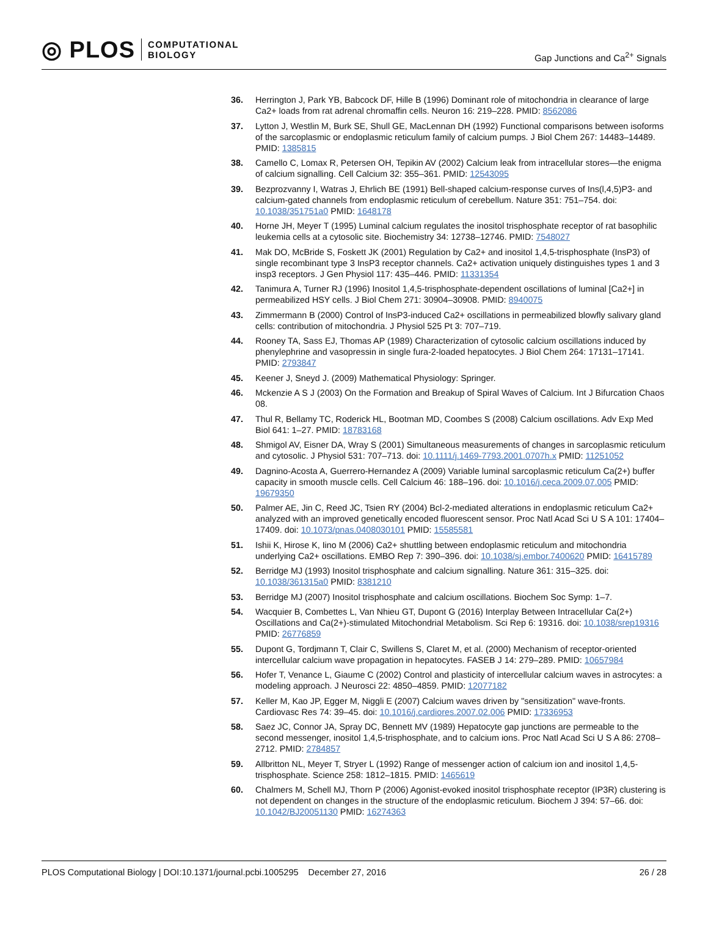◎ PLOS COMPUTATIONAL
BIOLOGY
Gap Junctions and Ca<sup>2+</sup> Signals
36. Herrington J, Park YB, Babcock DF, Hille B (1996) Dominant role of mitochondria in clearance of large Ca2+ loads from rat adrenal chromaffin cells. Neuron 16: 219–228. PMID: 8562086
37. Lytton J, Westlin M, Burk SE, Shull GE, MacLennan DH (1992) Functional comparisons between isoforms of the sarcoplasmic or endoplasmic reticulum family of calcium pumps. J Biol Chem 267: 14483–14489. PMID: 1385815
38. Camello C, Lomax R, Petersen OH, Tepikin AV (2002) Calcium leak from intracellular stores—the enigma of calcium signalling. Cell Calcium 32: 355–361. PMID: 12543095
39. Bezprozvanny I, Watras J, Ehrlich BE (1991) Bell-shaped calcium-response curves of Ins(l,4,5)P3- and calcium-gated channels from endoplasmic reticulum of cerebellum. Nature 351: 751–754. doi: 10.1038/351751a0 PMID: 1648178
40. Horne JH, Meyer T (1995) Luminal calcium regulates the inositol trisphosphate receptor of rat basophilic leukemia cells at a cytosolic site. Biochemistry 34: 12738–12746. PMID: 7548027
41. Mak DO, McBride S, Foskett JK (2001) Regulation by Ca2+ and inositol 1,4,5-trisphosphate (InsP3) of single recombinant type 3 InsP3 receptor channels. Ca2+ activation uniquely distinguishes types 1 and 3 insp3 receptors. J Gen Physiol 117: 435–446. PMID: 11331354
42. Tanimura A, Turner RJ (1996) Inositol 1,4,5-trisphosphate-dependent oscillations of luminal [Ca2+] in permeabilized HSY cells. J Biol Chem 271: 30904–30908. PMID: 8940075
43. Zimmermann B (2000) Control of InsP3-induced Ca2+ oscillations in permeabilized blowfly salivary gland cells: contribution of mitochondria. J Physiol 525 Pt 3: 707–719.
44. Rooney TA, Sass EJ, Thomas AP (1989) Characterization of cytosolic calcium oscillations induced by phenylephrine and vasopressin in single fura-2-loaded hepatocytes. J Biol Chem 264: 17131–17141. PMID: 2793847
45. Keener J, Sneyd J. (2009) Mathematical Physiology: Springer.
46. Mckenzie A S J (2003) On the Formation and Breakup of Spiral Waves of Calcium. Int J Bifurcation Chaos 08.
47. Thul R, Bellamy TC, Roderick HL, Bootman MD, Coombes S (2008) Calcium oscillations. Adv Exp Med Biol 641: 1–27. PMID: 18783168
48. Shmigol AV, Eisner DA, Wray S (2001) Simultaneous measurements of changes in sarcoplasmic reticulum and cytosolic. J Physiol 531: 707–713. doi: 10.1111/j.1469-7793.2001.0707h.x PMID: 11251052
49. Dagnino-Acosta A, Guerrero-Hernandez A (2009) Variable luminal sarcoplasmic reticulum Ca(2+) buffer capacity in smooth muscle cells. Cell Calcium 46: 188–196. doi: 10.1016/j.ceca.2009.07.005 PMID: 19679350
50. Palmer AE, Jin C, Reed JC, Tsien RY (2004) Bcl-2-mediated alterations in endoplasmic reticulum Ca2+ analyzed with an improved genetically encoded fluorescent sensor. Proc Natl Acad Sci U S A 101: 17404–17409. doi: 10.1073/pnas.0408030101 PMID: 15585581
51. Ishii K, Hirose K, Iino M (2006) Ca2+ shuttling between endoplasmic reticulum and mitochondria underlying Ca2+ oscillations. EMBO Rep 7: 390–396. doi: 10.1038/sj.embor.7400620 PMID: 16415789
52. Berridge MJ (1993) Inositol trisphosphate and calcium signalling. Nature 361: 315–325. doi: 10.1038/361315a0 PMID: 8381210
53. Berridge MJ (2007) Inositol trisphosphate and calcium oscillations. Biochem Soc Symp: 1–7.
54. Wacquier B, Combettes L, Van Nhieu GT, Dupont G (2016) Interplay Between Intracellular Ca(2+) Oscillations and Ca(2+)-stimulated Mitochondrial Metabolism. Sci Rep 6: 19316. doi: 10.1038/srep19316 PMID: 26776859
55. Dupont G, Tordjmann T, Clair C, Swillens S, Claret M, et al. (2000) Mechanism of receptor-oriented intercellular calcium wave propagation in hepatocytes. FASEB J 14: 279–289. PMID: 10657984
56. Hofer T, Venance L, Giaume C (2002) Control and plasticity of intercellular calcium waves in astrocytes: a modeling approach. J Neurosci 22: 4850–4859. PMID: 12077182
57. Keller M, Kao JP, Egger M, Niggli E (2007) Calcium waves driven by "sensitization" wave-fronts. Cardiovasc Res 74: 39–45. doi: 10.1016/j.cardiores.2007.02.006 PMID: 17336953
58. Saez JC, Connor JA, Spray DC, Bennett MV (1989) Hepatocyte gap junctions are permeable to the second messenger, inositol 1,4,5-trisphosphate, and to calcium ions. Proc Natl Acad Sci U S A 86: 2708–2712. PMID: 2784857
59. Allbritton NL, Meyer T, Stryer L (1992) Range of messenger action of calcium ion and inositol 1,4,5-trisphosphate. Science 258: 1812–1815. PMID: 1465619
60. Chalmers M, Schell MJ, Thorn P (2006) Agonist-evoked inositol trisphosphate receptor (IP3R) clustering is not dependent on changes in the structure of the endoplasmic reticulum. Biochem J 394: 57–66. doi: 10.1042/BJ20051130 PMID: 16274363
PLOS Computational Biology | DOI:10.1371/journal.pcbi.1005295 December 27, 2016 26 / 28